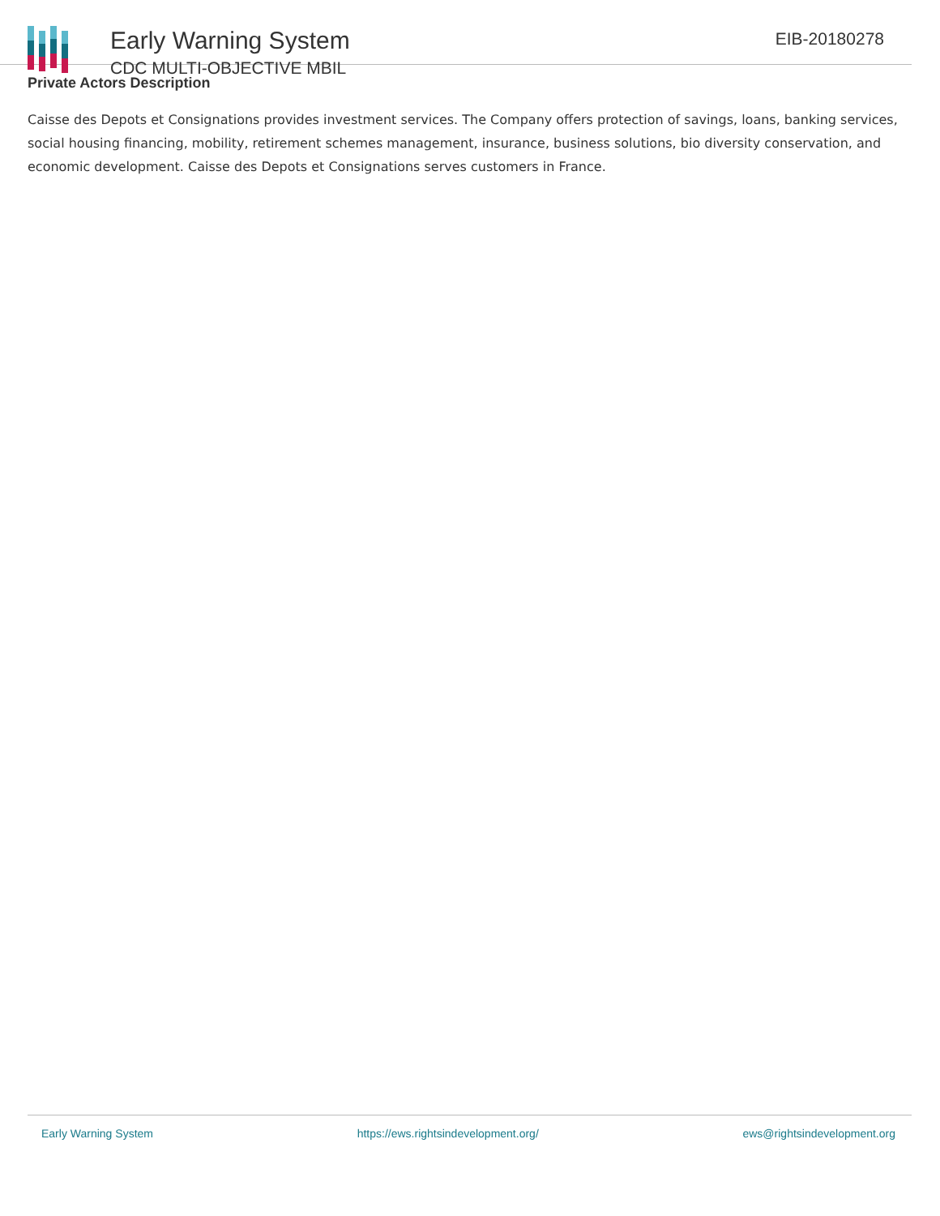Early Warning System
CDC MULTI-OBJECTIVE MBIL
EIB-20180278
Private Actors Description
Caisse des Depots et Consignations provides investment services. The Company offers protection of savings, loans, banking services, social housing financing, mobility, retirement schemes management, insurance, business solutions, bio diversity conservation, and economic development. Caisse des Depots et Consignations serves customers in France.
Early Warning System https://ews.rightsindevelopment.org/ ews@rightsindevelopment.org